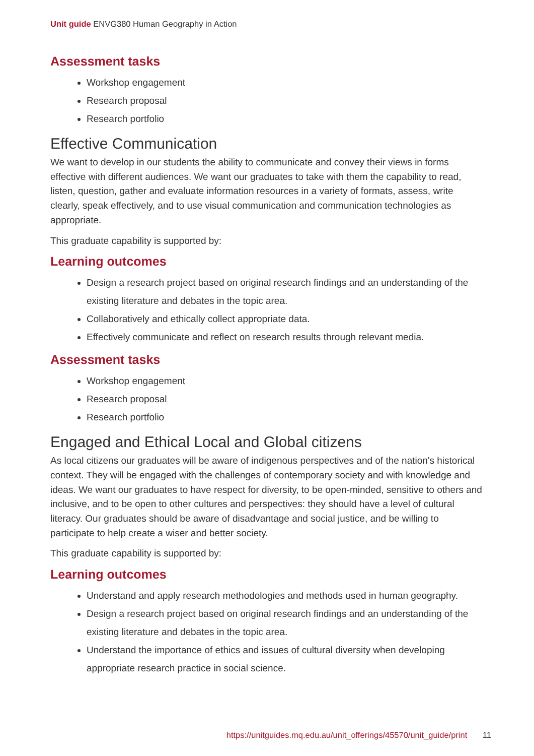Unit guide ENVG380 Human Geography in Action
Assessment tasks
Workshop engagement
Research proposal
Research portfolio
Effective Communication
We want to develop in our students the ability to communicate and convey their views in forms effective with different audiences. We want our graduates to take with them the capability to read, listen, question, gather and evaluate information resources in a variety of formats, assess, write clearly, speak effectively, and to use visual communication and communication technologies as appropriate.
This graduate capability is supported by:
Learning outcomes
Design a research project based on original research findings and an understanding of the existing literature and debates in the topic area.
Collaboratively and ethically collect appropriate data.
Effectively communicate and reflect on research results through relevant media.
Assessment tasks
Workshop engagement
Research proposal
Research portfolio
Engaged and Ethical Local and Global citizens
As local citizens our graduates will be aware of indigenous perspectives and of the nation's historical context. They will be engaged with the challenges of contemporary society and with knowledge and ideas. We want our graduates to have respect for diversity, to be open-minded, sensitive to others and inclusive, and to be open to other cultures and perspectives: they should have a level of cultural literacy. Our graduates should be aware of disadvantage and social justice, and be willing to participate to help create a wiser and better society.
This graduate capability is supported by:
Learning outcomes
Understand and apply research methodologies and methods used in human geography.
Design a research project based on original research findings and an understanding of the existing literature and debates in the topic area.
Understand the importance of ethics and issues of cultural diversity when developing appropriate research practice in social science.
https://unitguides.mq.edu.au/unit_offerings/45570/unit_guide/print 11